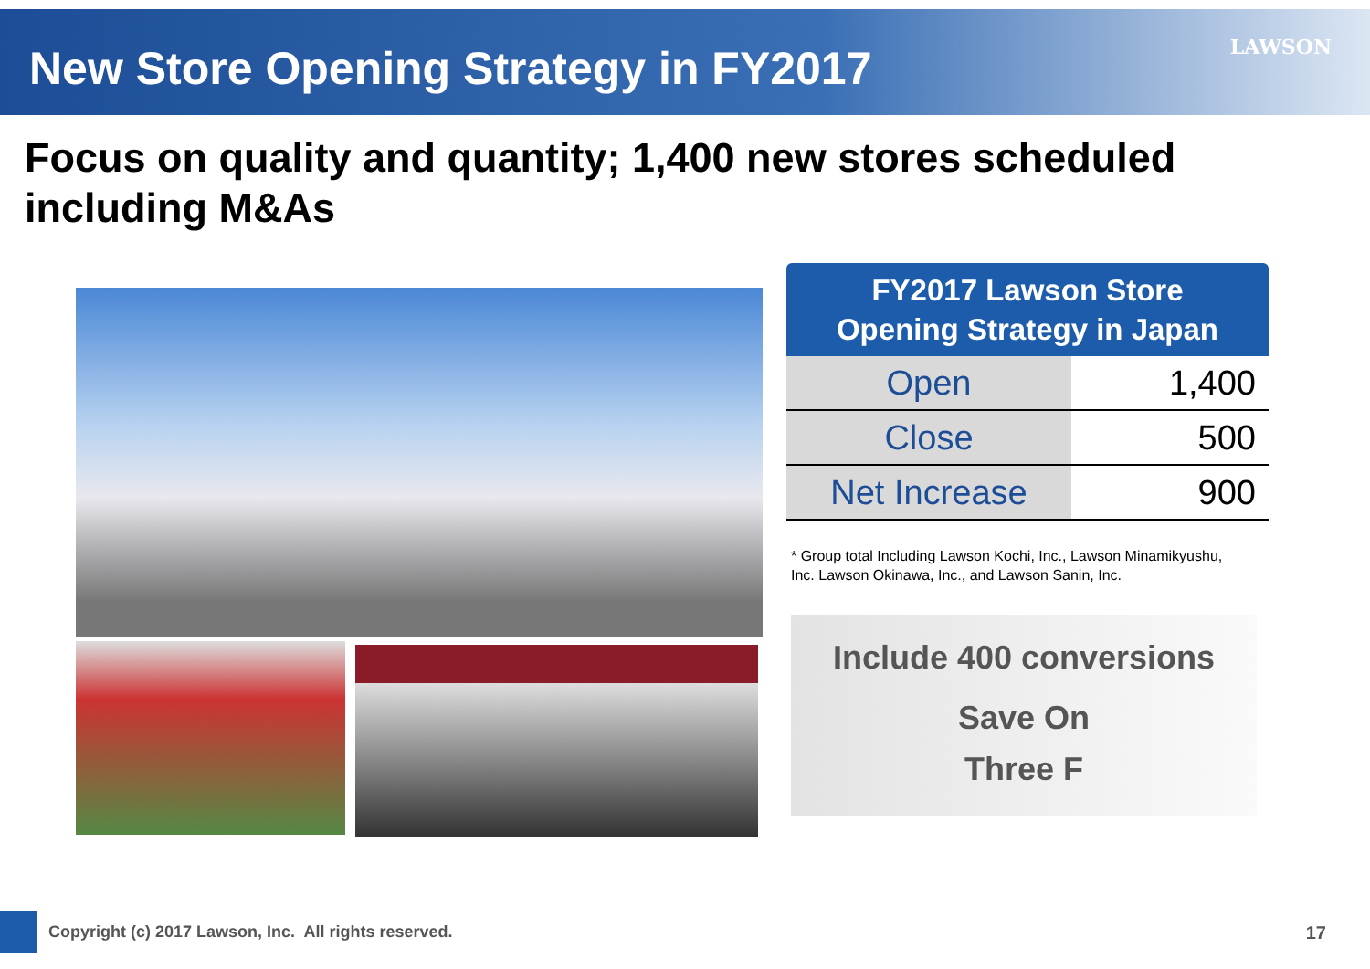New Store Opening Strategy in FY2017
LAWSON
Focus on quality and quantity; 1,400 new stores scheduled including M&As
FY2017 Lawson Store
Opening Strategy in Japan
| Open | 1,400 |
| Close | 500 |
| Net Increase | 900 |
* Group total Including Lawson Kochi, Inc., Lawson Minamikyushu, Inc. Lawson Okinawa, Inc., and Lawson Sanin, Inc.
Include 400 conversions
Save On
Three F
Copyright (c) 2017 Lawson, Inc. All rights reserved.
17